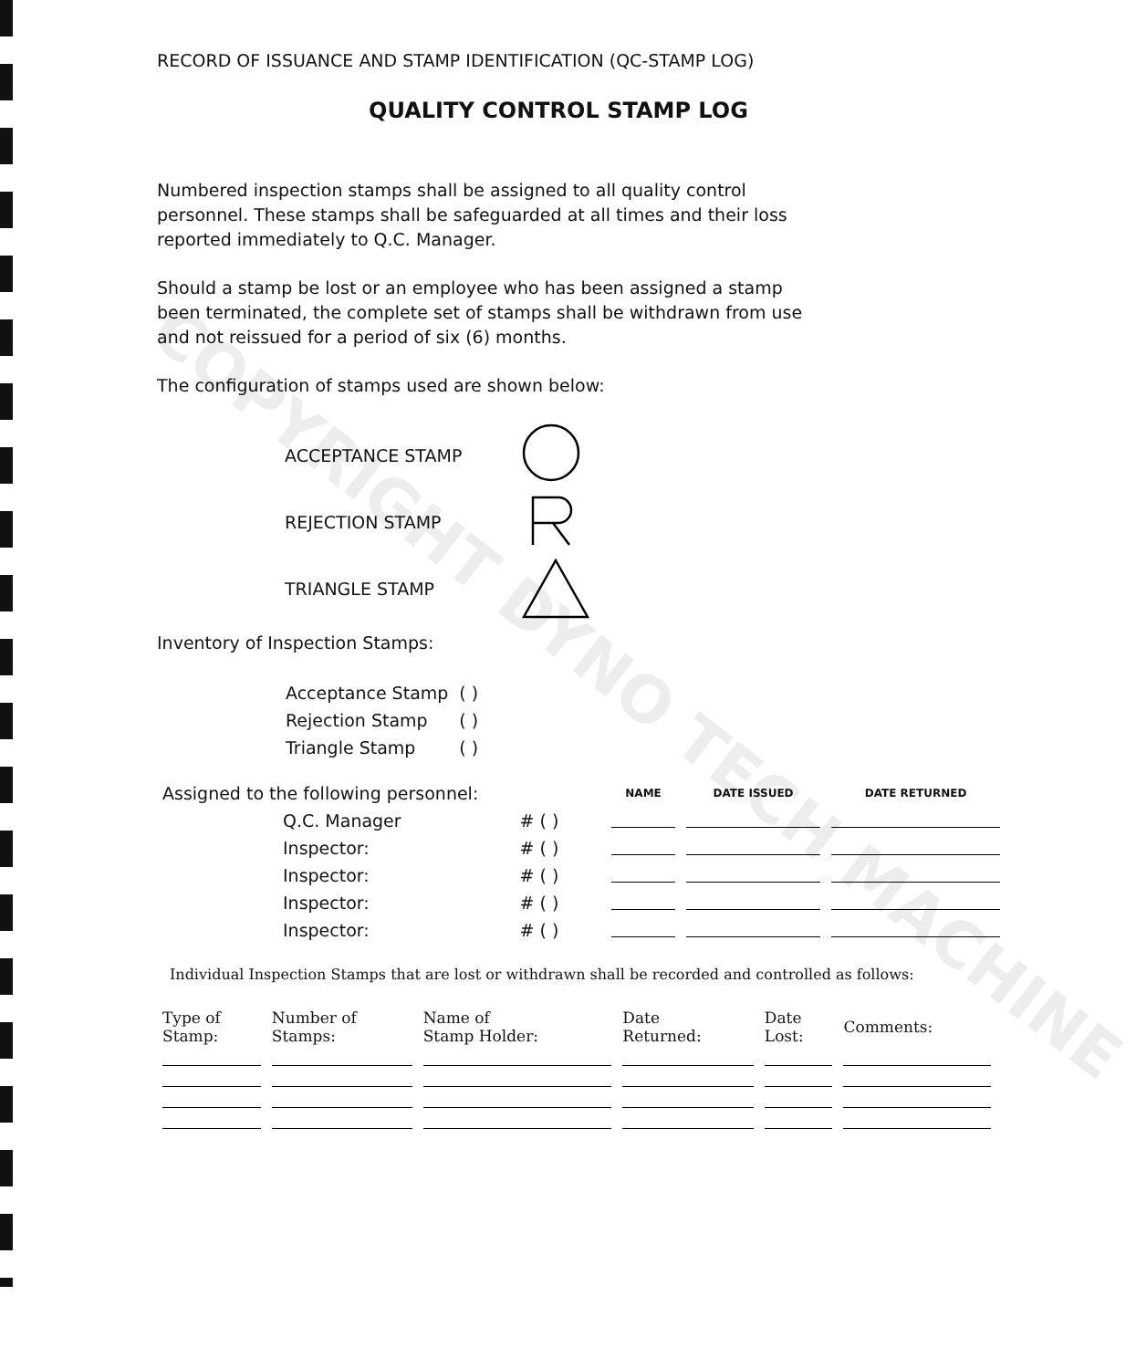COPYRIGHT DYNO TECH MACHINE
RECORD OF ISSUANCE AND STAMP IDENTIFICATION (QC-STAMP LOG)
QUALITY CONTROL STAMP LOG
Numbered inspection stamps shall be assigned to all quality control personnel. These stamps shall be safeguarded at all times and their loss reported immediately to Q.C. Manager.
Should a stamp be lost or an employee who has been assigned a stamp been terminated, the complete set of stamps shall be withdrawn from use and not reissued for a period of six (6) months.
The configuration of stamps used are shown below:
ACCEPTANCE STAMP
REJECTION STAMP
TRIANGLE STAMP
Inventory of Inspection Stamps:
| Acceptance Stamp | ( ) |
| Rejection Stamp | ( ) |
| Triangle Stamp | ( ) |
| Assigned to the following personnel: | | | NAME | DATE ISSUED | DATE RETURNED |
| | Q.C. Manager | # ( ) | | | |
| | Inspector: | # ( ) | | | |
| | Inspector: | # ( ) | | | |
| | Inspector: | # ( ) | | | |
| | Inspector: | # ( ) | | | |
Individual Inspection Stamps that are lost or withdrawn shall be recorded and controlled as follows:
| Type of Stamp: | Number of Stamps: | Name of Stamp Holder: | Date Returned: | Date Lost: | Comments: |
| --- | --- | --- | --- | --- | --- |